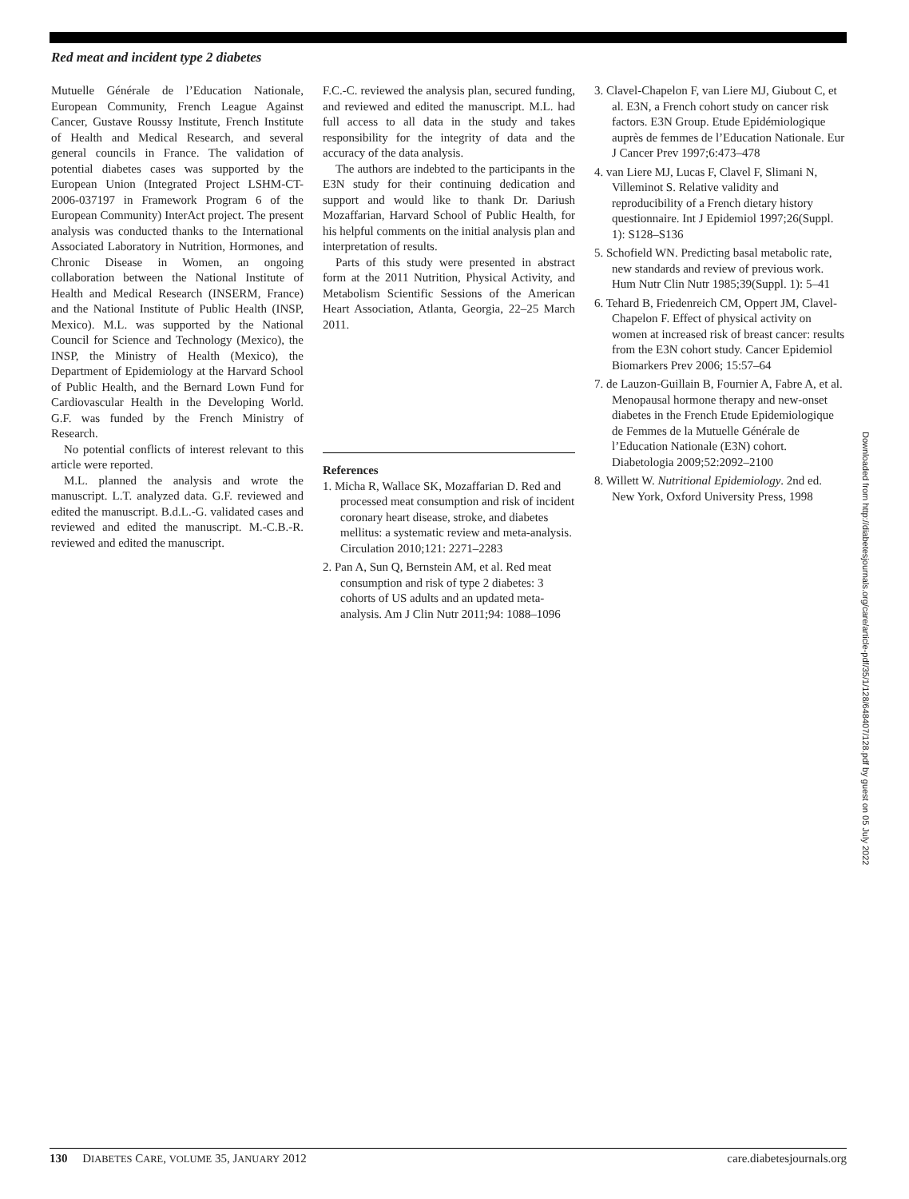Red meat and incident type 2 diabetes
Mutuelle Générale de l’Education Nationale, European Community, French League Against Cancer, Gustave Roussy Institute, French Institute of Health and Medical Research, and several general councils in France. The validation of potential diabetes cases was supported by the European Union (Integrated Project LSHM-CT-2006-037197 in Framework Program 6 of the European Community) InterAct project. The present analysis was conducted thanks to the International Associated Laboratory in Nutrition, Hormones, and Chronic Disease in Women, an ongoing collaboration between the National Institute of Health and Medical Research (INSERM, France) and the National Institute of Public Health (INSP, Mexico). M.L. was supported by the National Council for Science and Technology (Mexico), the INSP, the Ministry of Health (Mexico), the Department of Epidemiology at the Harvard School of Public Health, and the Bernard Lown Fund for Cardiovascular Health in the Developing World. G.F. was funded by the French Ministry of Research.
No potential conflicts of interest relevant to this article were reported.
M.L. planned the analysis and wrote the manuscript. L.T. analyzed data. G.F. reviewed and edited the manuscript. B.d.L.-G. validated cases and reviewed and edited the manuscript. M.-C.B.-R. reviewed and edited the manuscript.
F.C.-C. reviewed the analysis plan, secured funding, and reviewed and edited the manuscript. M.L. had full access to all data in the study and takes responsibility for the integrity of data and the accuracy of the data analysis.
The authors are indebted to the participants in the E3N study for their continuing dedication and support and would like to thank Dr. Dariush Mozaffarian, Harvard School of Public Health, for his helpful comments on the initial analysis plan and interpretation of results.
Parts of this study were presented in abstract form at the 2011 Nutrition, Physical Activity, and Metabolism Scientific Sessions of the American Heart Association, Atlanta, Georgia, 22–25 March 2011.
References
1. Micha R, Wallace SK, Mozaffarian D. Red and processed meat consumption and risk of incident coronary heart disease, stroke, and diabetes mellitus: a systematic review and meta-analysis. Circulation 2010;121: 2271–2283
2. Pan A, Sun Q, Bernstein AM, et al. Red meat consumption and risk of type 2 diabetes: 3 cohorts of US adults and an updated meta-analysis. Am J Clin Nutr 2011;94: 1088–1096
3. Clavel-Chapelon F, van Liere MJ, Giubout C, et al. E3N, a French cohort study on cancer risk factors. E3N Group. Etude Epidémiologique auprès de femmes de l’Education Nationale. Eur J Cancer Prev 1997;6:473–478
4. van Liere MJ, Lucas F, Clavel F, Slimani N, Villeminot S. Relative validity and reproducibility of a French dietary history questionnaire. Int J Epidemiol 1997;26(Suppl. 1): S128–S136
5. Schofield WN. Predicting basal metabolic rate, new standards and review of previous work. Hum Nutr Clin Nutr 1985;39(Suppl. 1): 5–41
6. Tehard B, Friedenreich CM, Oppert JM, Clavel-Chapelon F. Effect of physical activity on women at increased risk of breast cancer: results from the E3N cohort study. Cancer Epidemiol Biomarkers Prev 2006; 15:57–64
7. de Lauzon-Guillain B, Fournier A, Fabre A, et al. Menopausal hormone therapy and new-onset diabetes in the French Etude Epidemiologique de Femmes de la Mutuelle Générale de l’Education Nationale (E3N) cohort. Diabetologia 2009;52:2092–2100
8. Willett W. Nutritional Epidemiology. 2nd ed. New York, Oxford University Press, 1998
Downloaded from http://diabetesjournals.org/care/article-pdf/35/1/128/648407/128.pdf by guest on 05 July 2022
130 DIABETES CARE, VOLUME 35, JANUARY 2012 care.diabetesjournals.org